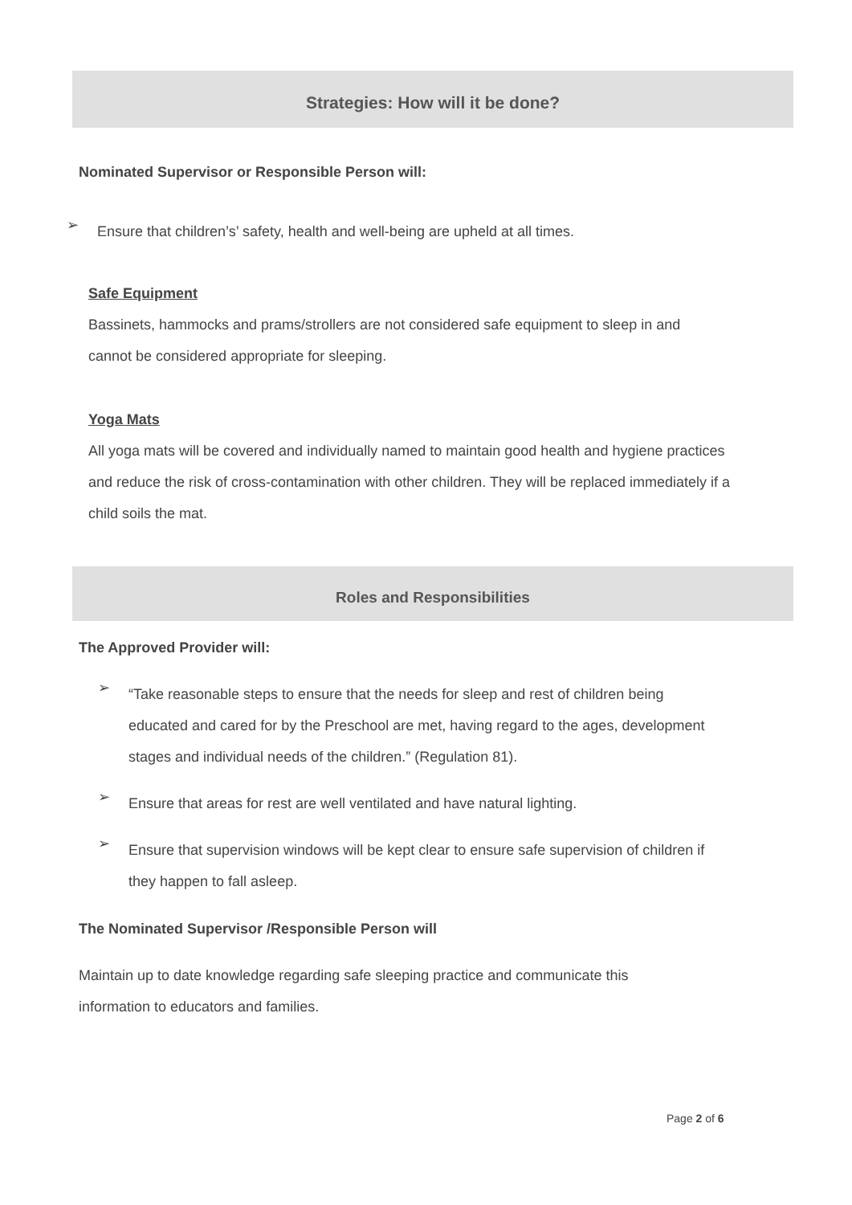Strategies: How will it be done?
Nominated Supervisor or Responsible Person will:
➢
Ensure that children’s’ safety, health and well-being are upheld at all times.
Safe Equipment
Bassinets, hammocks and prams/strollers are not considered safe equipment to sleep in and cannot be considered appropriate for sleeping.
Yoga Mats
All yoga mats will be covered and individually named to maintain good health and hygiene practices and reduce the risk of cross-contamination with other children. They will be replaced immediately if a child soils the mat.
Roles and Responsibilities
The Approved Provider will:
➢
“Take reasonable steps to ensure that the needs for sleep and rest of children being educated and cared for by the Preschool are met, having regard to the ages, development stages and individual needs of the children.” (Regulation 81).
➢
Ensure that areas for rest are well ventilated and have natural lighting.
➢
Ensure that supervision windows will be kept clear to ensure safe supervision of children if they happen to fall asleep.
The Nominated Supervisor /Responsible Person will
Maintain up to date knowledge regarding safe sleeping practice and communicate this information to educators and families.
Page 2 of 6